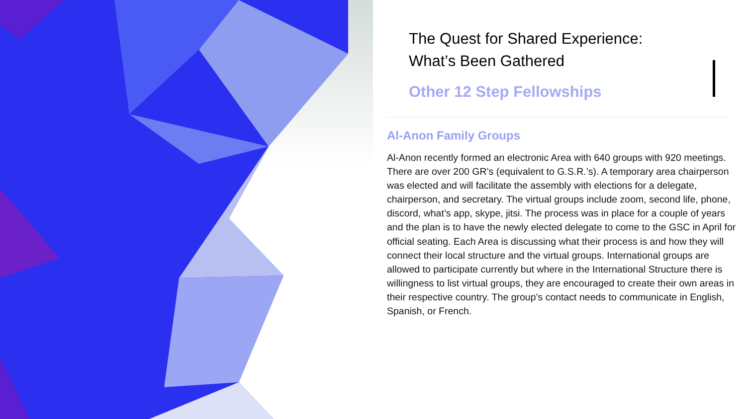The Quest for Shared Experience:
What’s Been Gathered
Other 12 Step Fellowships
Al-Anon Family Groups
Al-Anon recently formed an electronic Area with 640 groups with 920 meetings. There are over 200 GR’s (equivalent to G.S.R.’s). A temporary area chairperson was elected and will facilitate the assembly with elections for a delegate, chairperson, and secretary. The virtual groups include zoom, second life, phone, discord, what’s app, skype, jitsi. The process was in place for a couple of years and the plan is to have the newly elected delegate to come to the GSC in April for official seating. Each Area is discussing what their process is and how they will connect their local structure and the virtual groups. International groups are allowed to participate currently but where in the International Structure there is willingness to list virtual groups, they are encouraged to create their own areas in their respective country. The group’s contact needs to communicate in English, Spanish, or French.